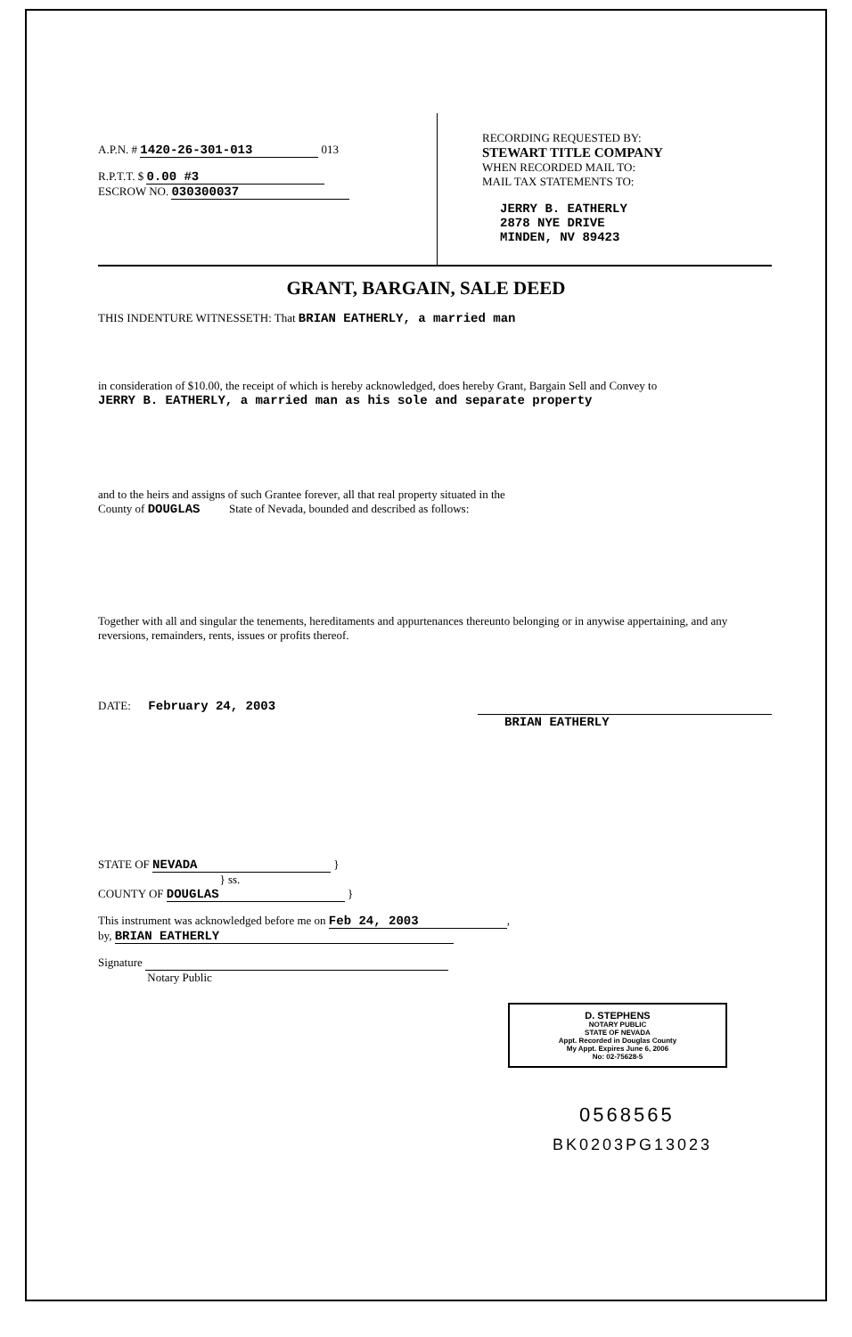A.P.N. # 1420-26-301-013 013
R.P.T.T. $ 0.00 #3
ESCROW NO. 030300037
RECORDING REQUESTED BY:
STEWART TITLE COMPANY
WHEN RECORDED MAIL TO:
MAIL TAX STATEMENTS TO:
JERRY B. EATHERLY
2878 NYE DRIVE
MINDEN, NV 89423
GRANT, BARGAIN, SALE DEED
THIS INDENTURE WITNESSETH: That BRIAN EATHERLY, a married man
in consideration of $10.00, the receipt of which is hereby acknowledged, does hereby Grant, Bargain Sell and Convey to
JERRY B. EATHERLY, a married man as his sole and separate property
and to the heirs and assigns of such Grantee forever, all that real property situated in the
County of DOUGLAS State of Nevada, bounded and described as follows:
Together with all and singular the tenements, hereditaments and appurtenances thereunto belonging or in anywise appertaining, and any reversions, remainders, rents, issues or profits thereof.
DATE: February 24, 2003
BRIAN EATHERLY
STATE OF NEVADA }
} ss.
COUNTY OF DOUGLAS }
This instrument was acknowledged before me on Feb 24, 2003,
by, BRIAN EATHERLY
Signature
Notary Public
D. STEPHENS
NOTARY PUBLIC
STATE OF NEVADA
Appt. Recorded in Douglas County
My Appt. Expires June 6, 2006
No: 02-75628-5
0568565
BK0203PG13023